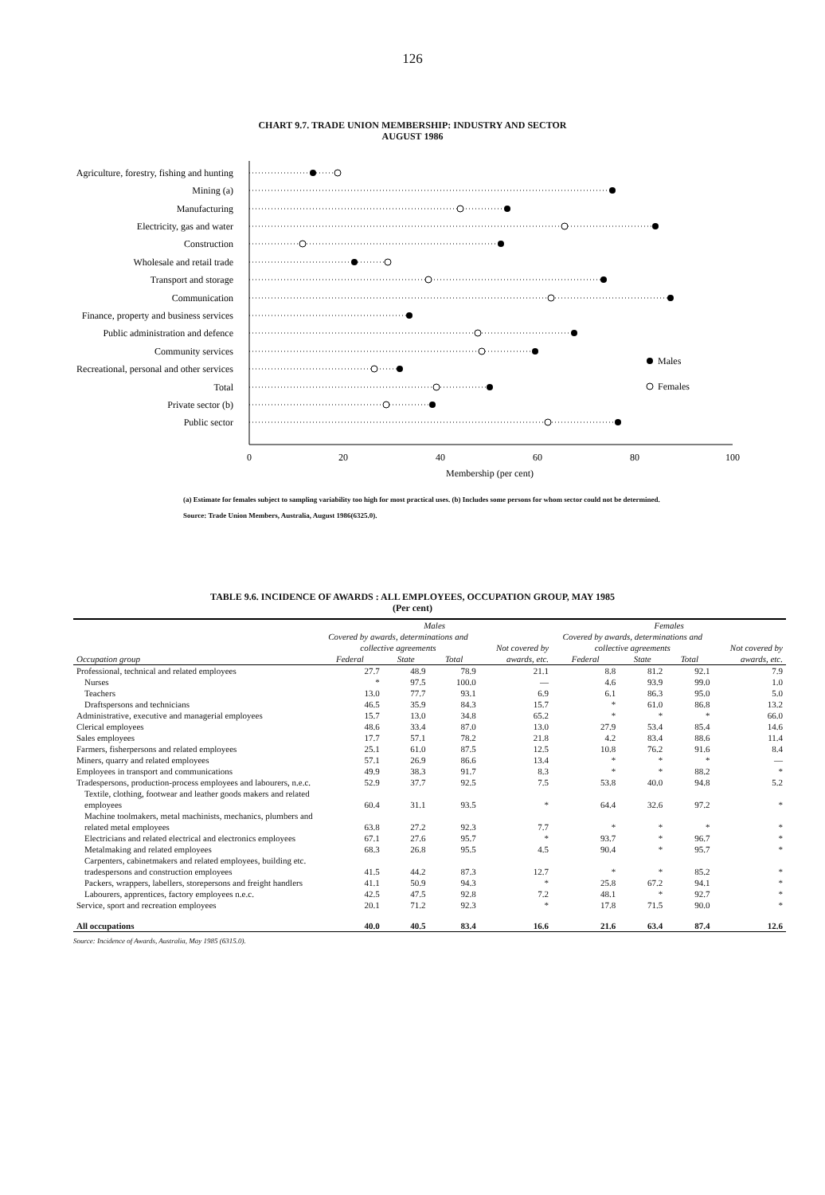126
CHART 9.7. TRADE UNION MEMBERSHIP: INDUSTRY AND SECTOR
AUGUST 1986
Agriculture, forestry, fishing and hunting
Mining (a)
Manufacturing
Electricity, gas and water
Construction
Wholesale and retail trade
Transport and storage
Communication
Finance, property and business services
Public administration and defence
Community services
Recreational, personal and other services
Total
Private sector (b)
Public sector
Males
Females
0
20
40
60
80
100
Membership (per cent)
(a) Estimate for females subject to sampling variability too high for most practical uses. (b) Includes some persons for whom sector could not be determined.
Source: Trade Union Members, Australia, August 1986(6325.0).
TABLE 9.6. INCIDENCE OF AWARDS : ALL EMPLOYEES, OCCUPATION GROUP, MAY 1985
(Per cent)
| | Males | | | | Females | | | |
| --- | --- | --- | --- | --- | --- | --- | --- | --- |
| | Covered by awards, determinations and collective agreements | | | Not covered by awards, etc. | Covered by awards, determinations and collective agreements | | | Not covered by awards, etc. |
| Occupation group | Federal | State | Total | | Federal | State | Total | |
| Professional, technical and related employees | 27.7 | 48.9 | 78.9 | 21.1 | 8.8 | 81.2 | 92.1 | 7.9 |
| Nurses | * | 97.5 | 100.0 | — | 4.6 | 93.9 | 99.0 | 1.0 |
| Teachers | 13.0 | 77.7 | 93.1 | 6.9 | 6.1 | 86.3 | 95.0 | 5.0 |
| Draftspersons and technicians | 46.5 | 35.9 | 84.3 | 15.7 | * | 61.0 | 86.8 | 13.2 |
| Administrative, executive and managerial employees | 15.7 | 13.0 | 34.8 | 65.2 | * | * | * | 66.0 |
| Clerical employees | 48.6 | 33.4 | 87.0 | 13.0 | 27.9 | 53.4 | 85.4 | 14.6 |
| Sales employees | 17.7 | 57.1 | 78.2 | 21.8 | 4.2 | 83.4 | 88.6 | 11.4 |
| Farmers, fisherpersons and related employees | 25.1 | 61.0 | 87.5 | 12.5 | 10.8 | 76.2 | 91.6 | 8.4 |
| Miners, quarry and related employees | 57.1 | 26.9 | 86.6 | 13.4 | * | * | * | — |
| Employees in transport and communications | 49.9 | 38.3 | 91.7 | 8.3 | * | * | 88.2 | * |
| Tradespersons, production-process employees and labourers, n.e.c. | 52.9 | 37.7 | 92.5 | 7.5 | 53.8 | 40.0 | 94.8 | 5.2 |
| Textile, clothing, footwear and leather goods makers and related employees | 60.4 | 31.1 | 93.5 | * | 64.4 | 32.6 | 97.2 | * |
| Machine toolmakers, metal machinists, mechanics, plumbers and related metal employees | 63.8 | 27.2 | 92.3 | 7.7 | * | * | * | * |
| Electricians and related electrical and electronics employees | 67.1 | 27.6 | 95.7 | * | 93.7 | * | 96.7 | * |
| Metalmaking and related employees | 68.3 | 26.8 | 95.5 | 4.5 | 90.4 | * | 95.7 | * |
| Carpenters, cabinetmakers and related employees, building etc. tradespersons and construction employees | 41.5 | 44.2 | 87.3 | 12.7 | * | * | 85.2 | * |
| Packers, wrappers, labellers, storepersons and freight handlers | 41.1 | 50.9 | 94.3 | * | 25.8 | 67.2 | 94.1 | * |
| Labourers, apprentices, factory employees n.e.c. | 42.5 | 47.5 | 92.8 | 7.2 | 48.1 | * | 92.7 | * |
| Service, sport and recreation employees | 20.1 | 71.2 | 92.3 | * | 17.8 | 71.5 | 90.0 | * |
| All occupations | 40.0 | 40.5 | 83.4 | 16.6 | 21.6 | 63.4 | 87.4 | 12.6 |
Source: Incidence of Awards, Australia, May 1985 (6315.0).